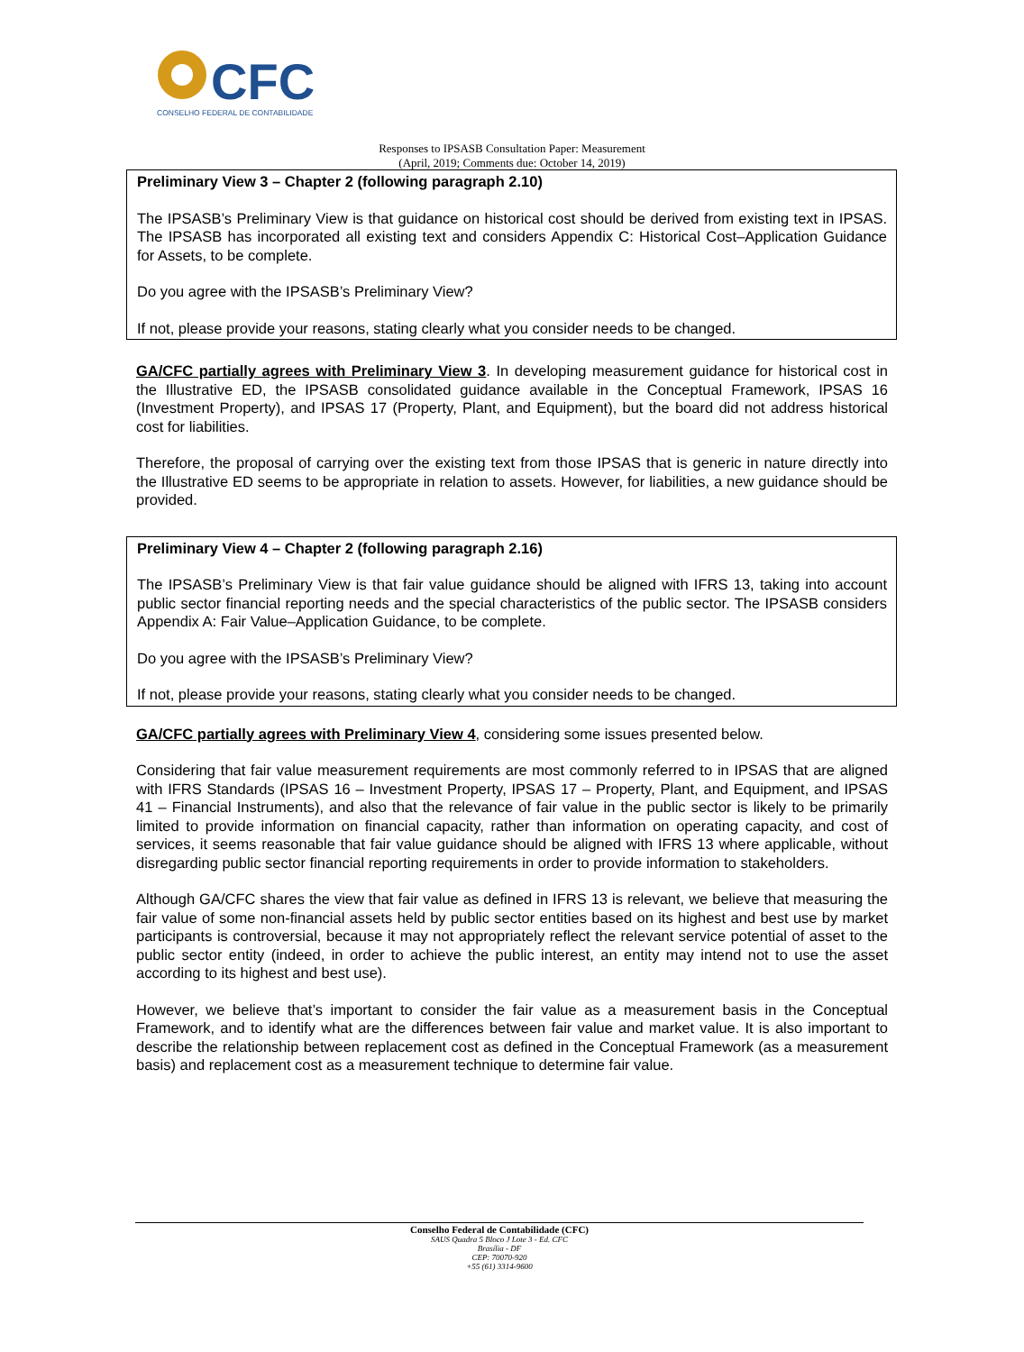CFC
CONSELHO FEDERAL DE CONTABILIDADE
Responses to IPSASB Consultation Paper: Measurement
(April, 2019; Comments due: October 14, 2019)
Preliminary View 3 – Chapter 2 (following paragraph 2.10)
The IPSASB’s Preliminary View is that guidance on historical cost should be derived from existing text in IPSAS. The IPSASB has incorporated all existing text and considers Appendix C: Historical Cost–Application Guidance for Assets, to be complete.
Do you agree with the IPSASB’s Preliminary View?
If not, please provide your reasons, stating clearly what you consider needs to be changed.
GA/CFC partially agrees with Preliminary View 3. In developing measurement guidance for historical cost in the Illustrative ED, the IPSASB consolidated guidance available in the Conceptual Framework, IPSAS 16 (Investment Property), and IPSAS 17 (Property, Plant, and Equipment), but the board did not address historical cost for liabilities.
Therefore, the proposal of carrying over the existing text from those IPSAS that is generic in nature directly into the Illustrative ED seems to be appropriate in relation to assets. However, for liabilities, a new guidance should be provided.
Preliminary View 4 – Chapter 2 (following paragraph 2.16)
The IPSASB’s Preliminary View is that fair value guidance should be aligned with IFRS 13, taking into account public sector financial reporting needs and the special characteristics of the public sector. The IPSASB considers Appendix A: Fair Value–Application Guidance, to be complete.
Do you agree with the IPSASB’s Preliminary View?
If not, please provide your reasons, stating clearly what you consider needs to be changed.
GA/CFC partially agrees with Preliminary View 4, considering some issues presented below.
Considering that fair value measurement requirements are most commonly referred to in IPSAS that are aligned with IFRS Standards (IPSAS 16 – Investment Property, IPSAS 17 – Property, Plant, and Equipment, and IPSAS 41 – Financial Instruments), and also that the relevance of fair value in the public sector is likely to be primarily limited to provide information on financial capacity, rather than information on operating capacity, and cost of services, it seems reasonable that fair value guidance should be aligned with IFRS 13 where applicable, without disregarding public sector financial reporting requirements in order to provide information to stakeholders.
Although GA/CFC shares the view that fair value as defined in IFRS 13 is relevant, we believe that measuring the fair value of some non-financial assets held by public sector entities based on its highest and best use by market participants is controversial, because it may not appropriately reflect the relevant service potential of asset to the public sector entity (indeed, in order to achieve the public interest, an entity may intend not to use the asset according to its highest and best use).
However, we believe that’s important to consider the fair value as a measurement basis in the Conceptual Framework, and to identify what are the differences between fair value and market value. It is also important to describe the relationship between replacement cost as defined in the Conceptual Framework (as a measurement basis) and replacement cost as a measurement technique to determine fair value.
Conselho Federal de Contabilidade (CFC)
SAUS Quadra 5 Bloco J Lote 3 - Ed. CFC
Brasília - DF
CEP: 70070-920
+55 (61) 3314-9600